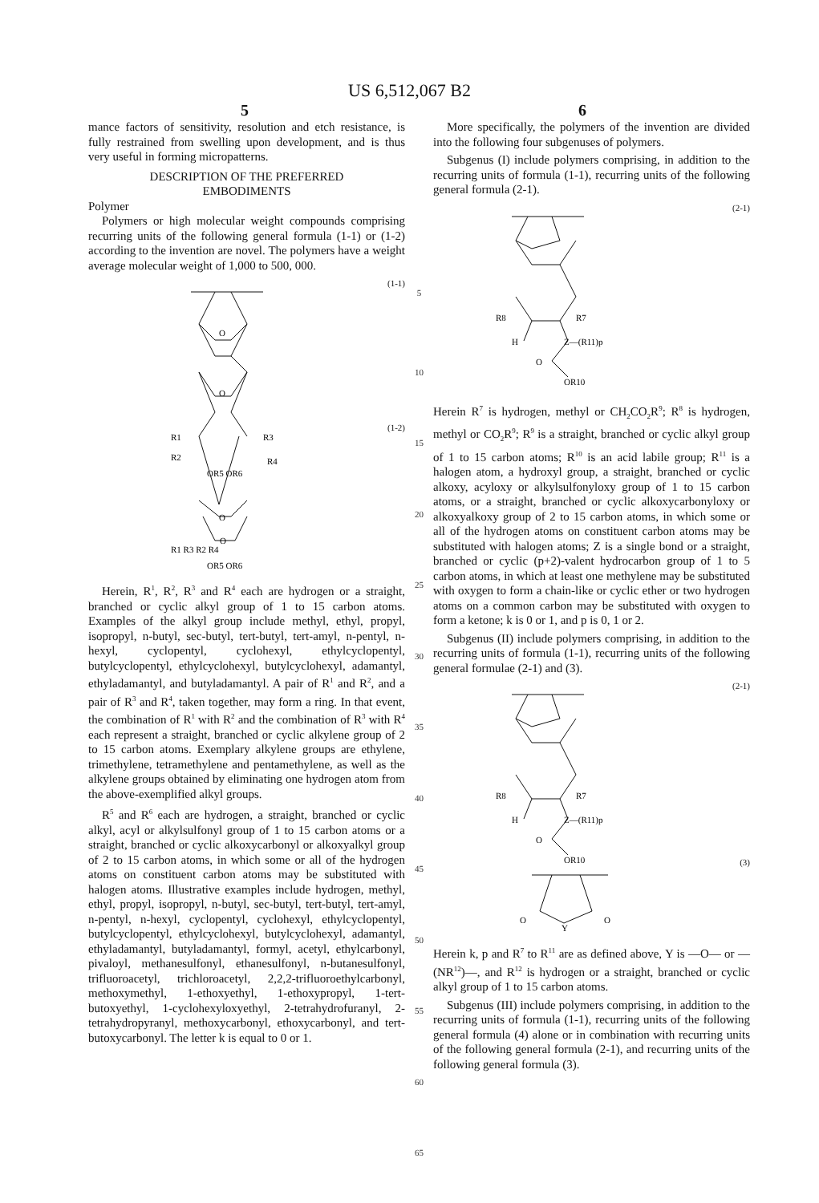US 6,512,067 B2
5 6
mance factors of sensitivity, resolution and etch resistance, is fully restrained from swelling upon development, and is thus very useful in forming micropatterns.
DESCRIPTION OF THE PREFERRED
EMBODIMENTS
Polymer
Polymers or high molecular weight compounds comprising recurring units of the following general formula (1-1) or (1-2) according to the invention are novel. The polymers have a weight average molecular weight of 1,000 to 500, 000.
(1-1)
(1-2)
O
O
R1
R3
R2
R4
OR5 OR6
O
O
R1 R3 R2 R4
OR5 OR6
Herein, R<sup>1</sup>, R<sup>2</sup>, R<sup>3</sup> and R<sup>4</sup> each are hydrogen or a straight, branched or cyclic alkyl group of 1 to 15 carbon atoms. Examples of the alkyl group include methyl, ethyl, propyl, isopropyl, n-butyl, sec-butyl, tert-butyl, tert-amyl, n-pentyl, n-hexyl, cyclopentyl, cyclohexyl, ethylcyclopentyl, butylcyclopentyl, ethylcyclohexyl, butylcyclohexyl, adamantyl, ethyladamantyl, and butyladamantyl. A pair of R<sup>1</sup> and R<sup>2</sup>, and a pair of R<sup>3</sup> and R<sup>4</sup>, taken together, may form a ring. In that event, the combination of R<sup>1</sup> with R<sup>2</sup> and the combination of R<sup>3</sup> with R<sup>4</sup> each represent a straight, branched or cyclic alkylene group of 2 to 15 carbon atoms. Exemplary alkylene groups are ethylene, trimethylene, tetramethylene and pentamethylene, as well as the alkylene groups obtained by eliminating one hydrogen atom from the above-exemplified alkyl groups.
R<sup>5</sup> and R<sup>6</sup> each are hydrogen, a straight, branched or cyclic alkyl, acyl or alkylsulfonyl group of 1 to 15 carbon atoms or a straight, branched or cyclic alkoxycarbonyl or alkoxyalkyl group of 2 to 15 carbon atoms, in which some or all of the hydrogen atoms on constituent carbon atoms may be substituted with halogen atoms. Illustrative examples include hydrogen, methyl, ethyl, propyl, isopropyl, n-butyl, sec-butyl, tert-butyl, tert-amyl, n-pentyl, n-hexyl, cyclopentyl, cyclohexyl, ethylcyclopentyl, butylcyclopentyl, ethylcyclohexyl, butylcyclohexyl, adamantyl, ethyladamantyl, butyladamantyl, formyl, acetyl, ethylcarbonyl, pivaloyl, methanesulfonyl, ethanesulfonyl, n-butanesulfonyl, trifluoroacetyl, trichloroacetyl, 2,2,2-trifluoroethylcarbonyl, methoxymethyl, 1-ethoxyethyl, 1-ethoxypropyl, 1-tert-butoxyethyl, 1-cyclohexyloxyethyl, 2-tetrahydrofuranyl, 2-tetrahydropyranyl, methoxycarbonyl, ethoxycarbonyl, and tert-butoxycarbonyl. The letter k is equal to 0 or 1.
5
10
15
20
25
30
35
40
45
50
55
60
65
More specifically, the polymers of the invention are divided into the following four subgenuses of polymers.
Subgenus (I) include polymers comprising, in addition to the recurring units of formula (1-1), recurring units of the following general formula (2-1).
(2-1)
R8
R7
H
Z—(R11)p
O
OR10
Herein R<sup>7</sup> is hydrogen, methyl or CH<sub>2</sub>CO<sub>2</sub>R<sup>9</sup>; R<sup>8</sup> is hydrogen, methyl or CO<sub>2</sub>R<sup>9</sup>; R<sup>9</sup> is a straight, branched or cyclic alkyl group of 1 to 15 carbon atoms; R<sup>10</sup> is an acid labile group; R<sup>11</sup> is a halogen atom, a hydroxyl group, a straight, branched or cyclic alkoxy, acyloxy or alkylsulfonyloxy group of 1 to 15 carbon atoms, or a straight, branched or cyclic alkoxycarbonyloxy or alkoxyalkoxy group of 2 to 15 carbon atoms, in which some or all of the hydrogen atoms on constituent carbon atoms may be substituted with halogen atoms; Z is a single bond or a straight, branched or cyclic (p+2)-valent hydrocarbon group of 1 to 5 carbon atoms, in which at least one methylene may be substituted with oxygen to form a chain-like or cyclic ether or two hydrogen atoms on a common carbon may be substituted with oxygen to form a ketone; k is 0 or 1, and p is 0, 1 or 2.
Subgenus (II) include polymers comprising, in addition to the recurring units of formula (1-1), recurring units of the following general formulae (2-1) and (3).
(2-1)
(3)
R8
R7
H
Z—(R11)p
O
OR10
O
Y
O
Herein k, p and R<sup>7</sup> to R<sup>11</sup> are as defined above, Y is —O— or —(NR<sup>12</sup>)—, and R<sup>12</sup> is hydrogen or a straight, branched or cyclic alkyl group of 1 to 15 carbon atoms.
Subgenus (III) include polymers comprising, in addition to the recurring units of formula (1-1), recurring units of the following general formula (4) alone or in combination with recurring units of the following general formula (2-1), and recurring units of the following general formula (3).